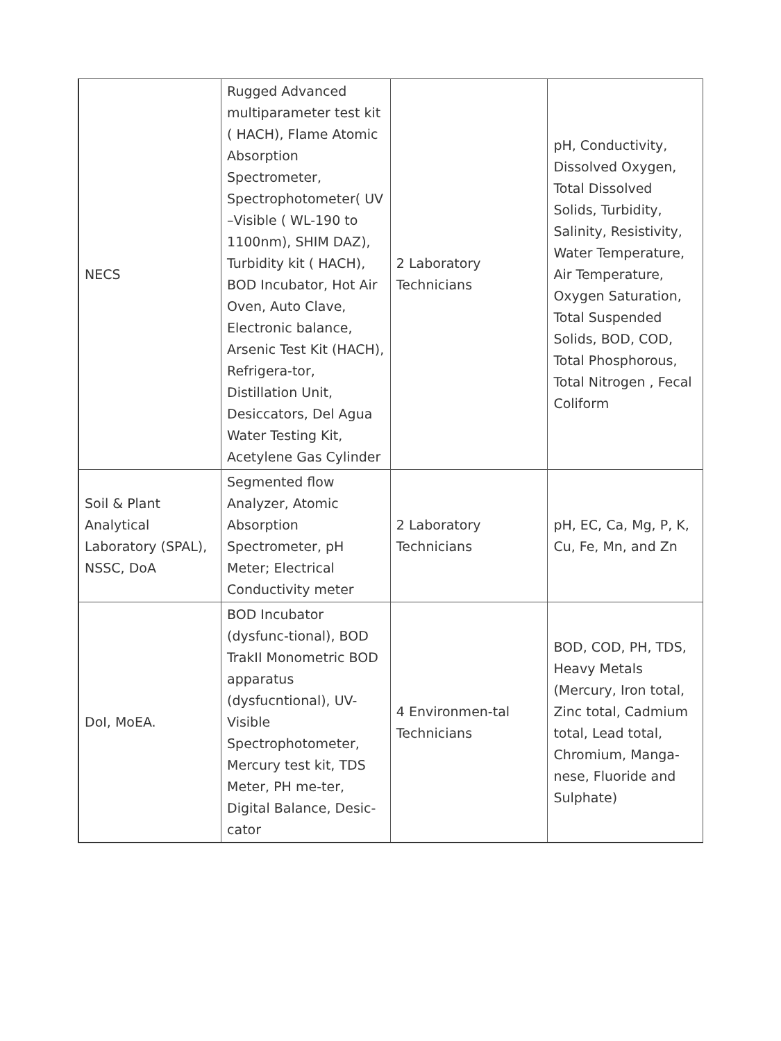| NECS | Rugged Advanced multiparameter test kit ( HACH), Flame Atomic Absorption Spectrometer, Spectrophotometer( UV –Visible ( WL-190 to 1100nm), SHIM DAZ), Turbidity kit ( HACH), BOD Incubator, Hot Air Oven, Auto Clave, Electronic balance, Arsenic Test Kit (HACH), Refrigera-tor, Distillation Unit, Desiccators, Del Agua Water Testing Kit, Acetylene Gas Cylinder | 2 Laboratory Technicians | pH, Conductivity, Dissolved Oxygen, Total Dissolved Solids, Turbidity, Salinity, Resistivity, Water Temperature, Air Temperature, Oxygen Saturation, Total Suspended Solids, BOD, COD, Total Phosphorous, Total Nitrogen , Fecal Coliform |
| Soil & Plant Analytical Laboratory (SPAL), NSSC, DoA | Segmented flow Analyzer, Atomic Absorption Spectrometer, pH Meter; Electrical Conductivity meter | 2 Laboratory Technicians | pH, EC, Ca, Mg, P, K, Cu, Fe, Mn, and Zn |
| DoI, MoEA. | BOD Incubator (dysfunc-tional), BOD TrakII Monometric BOD apparatus (dysfucntional), UV- Visible Spectrophotometer, Mercury test kit, TDS Meter, PH me-ter, Digital Balance, Desic-cator | 4 Environmen-tal Technicians | BOD, COD, PH, TDS, Heavy Metals (Mercury, Iron total, Zinc total, Cadmium total, Lead total, Chromium, Manga-nese, Fluoride and Sulphate) |